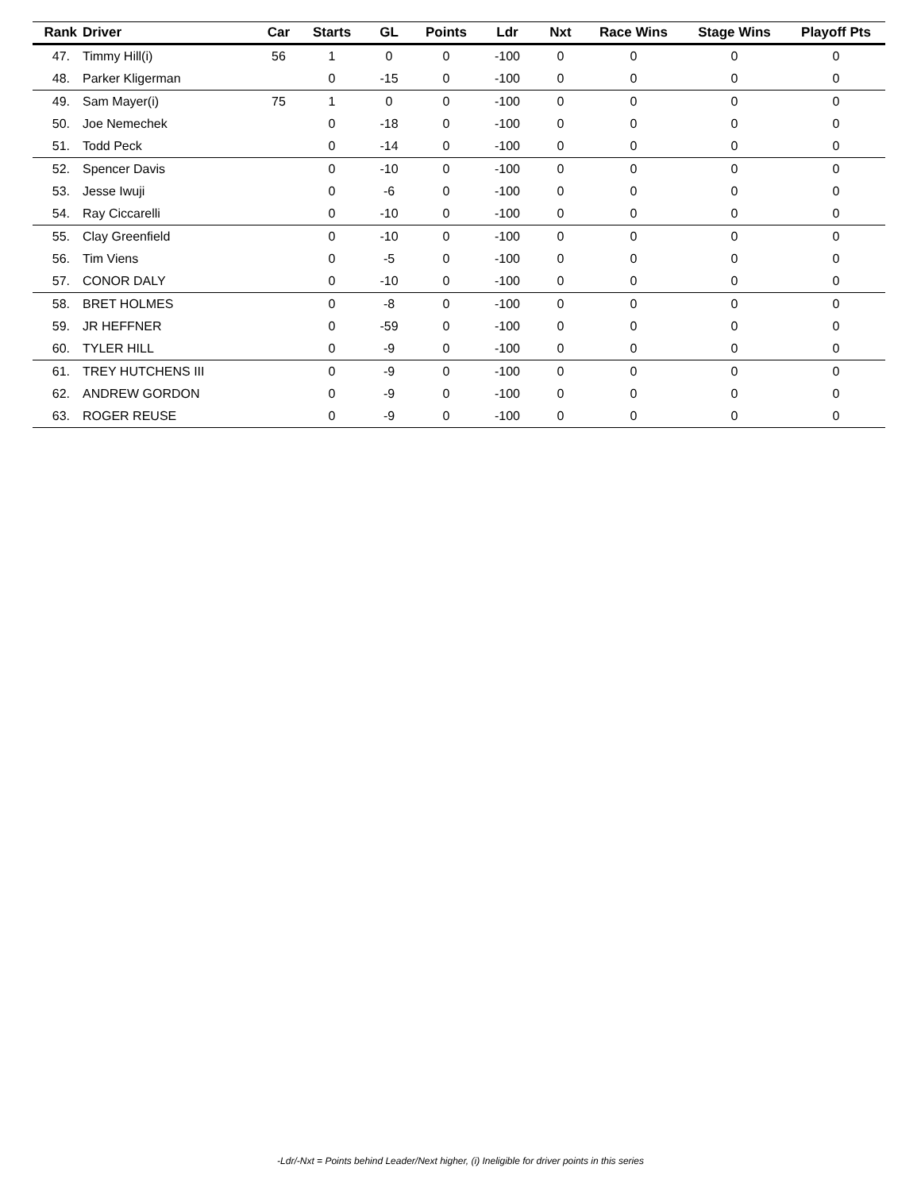| Rank | Driver | Car | Starts | GL | Points | Ldr | Nxt | Race Wins | Stage Wins | Playoff Pts |
| --- | --- | --- | --- | --- | --- | --- | --- | --- | --- | --- |
| 47. | Timmy Hill(i) | 56 | 1 | 0 | 0 | -100 | 0 | 0 | 0 | 0 |
| 48. | Parker Kligerman | | 0 | -15 | 0 | -100 | 0 | 0 | 0 | 0 |
| 49. | Sam Mayer(i) | 75 | 1 | 0 | 0 | -100 | 0 | 0 | 0 | 0 |
| 50. | Joe Nemechek | | 0 | -18 | 0 | -100 | 0 | 0 | 0 | 0 |
| 51. | Todd Peck | | 0 | -14 | 0 | -100 | 0 | 0 | 0 | 0 |
| 52. | Spencer Davis | | 0 | -10 | 0 | -100 | 0 | 0 | 0 | 0 |
| 53. | Jesse Iwuji | | 0 | -6 | 0 | -100 | 0 | 0 | 0 | 0 |
| 54. | Ray Ciccarelli | | 0 | -10 | 0 | -100 | 0 | 0 | 0 | 0 |
| 55. | Clay Greenfield | | 0 | -10 | 0 | -100 | 0 | 0 | 0 | 0 |
| 56. | Tim Viens | | 0 | -5 | 0 | -100 | 0 | 0 | 0 | 0 |
| 57. | CONOR DALY | | 0 | -10 | 0 | -100 | 0 | 0 | 0 | 0 |
| 58. | BRET HOLMES | | 0 | -8 | 0 | -100 | 0 | 0 | 0 | 0 |
| 59. | JR HEFFNER | | 0 | -59 | 0 | -100 | 0 | 0 | 0 | 0 |
| 60. | TYLER HILL | | 0 | -9 | 0 | -100 | 0 | 0 | 0 | 0 |
| 61. | TREY HUTCHENS III | | 0 | -9 | 0 | -100 | 0 | 0 | 0 | 0 |
| 62. | ANDREW GORDON | | 0 | -9 | 0 | -100 | 0 | 0 | 0 | 0 |
| 63. | ROGER REUSE | | 0 | -9 | 0 | -100 | 0 | 0 | 0 | 0 |
-Ldr/-Nxt = Points behind Leader/Next higher, (i) Ineligible for driver points in this series